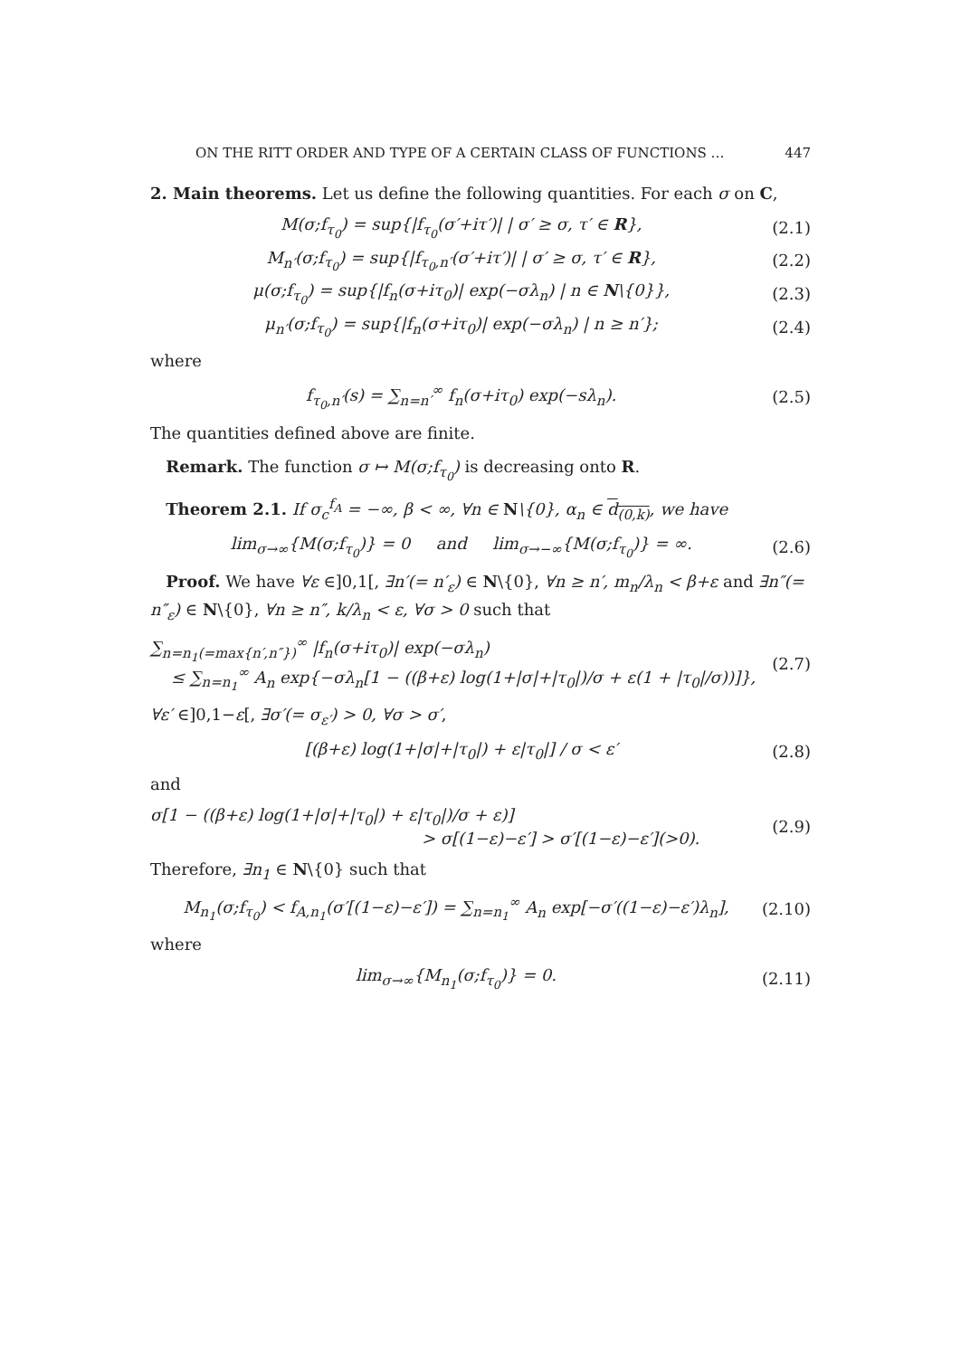ON THE RITT ORDER AND TYPE OF A CERTAIN CLASS OF FUNCTIONS … 447
2. Main theorems. Let us define the following quantities. For each σ on C,
M(σ;f<sub>τ<sub>0</sub></sub>) = sup{|f<sub>τ<sub>0</sub></sub>(σ′+iτ′)| | σ′ ≥ σ, τ′ ∈ R}, (2.1)
M<sub>n′</sub>(σ;f<sub>τ<sub>0</sub></sub>) = sup{|f<sub>τ<sub>0</sub>,n′</sub>(σ′+iτ′)| | σ′ ≥ σ, τ′ ∈ R}, (2.2)
μ(σ;f<sub>τ<sub>0</sub></sub>) = sup{|f<sub>n</sub>(σ+iτ<sub>0</sub>)| exp(−σλ<sub>n</sub>) | n ∈ N\{0}}, (2.3)
μ<sub>n′</sub>(σ;f<sub>τ<sub>0</sub></sub>) = sup{|f<sub>n</sub>(σ+iτ<sub>0</sub>)| exp(−σλ<sub>n</sub>) | n ≥ n′}; (2.4)
where
f<sub>τ<sub>0</sub>,n′</sub>(s) = ∑<sub>n=n′</sub><sup>∞</sup> f<sub>n</sub>(σ+iτ<sub>0</sub>) exp(−sλ<sub>n</sub>). (2.5)
The quantities defined above are finite.
Remark. The function σ ↦ M(σ;f<sub>τ<sub>0</sub></sub>) is decreasing onto R.
Theorem 2.1. If σ<sub>c</sub><sup>f<sub>A</sub></sup> = −∞, β < ∞, ∀n ∈ N\{0}, α<sub>n</sub> ∈ d<sub>(0,k)</sub>, we have
lim<sub>σ→∞</sub>{M(σ;f<sub>τ<sub>0</sub></sub>)} = 0 and lim<sub>σ→−∞</sub>{M(σ;f<sub>τ<sub>0</sub></sub>)} = ∞. (2.6)
Proof. We have ∀ε ∈]0,1[, ∃n′(= n′<sub>ε</sub>) ∈ N\{0}, ∀n ≥ n′, m<sub>n</sub>/λ<sub>n</sub> < β+ε and ∃n″(= n″<sub>ε</sub>) ∈ N\{0}, ∀n ≥ n″, k/λ<sub>n</sub> < ε, ∀σ > 0 such that
∑<sub>n=n<sub>1</sub>(=max{n′,n″})</sub><sup>∞</sup> |f<sub>n</sub>(σ+iτ<sub>0</sub>)| exp(−σλ<sub>n</sub>)
≤ ∑<sub>n=n<sub>1</sub></sub><sup>∞</sup> A<sub>n</sub> exp{−σλ<sub>n</sub>[1 − ((β+ε) log(1+|σ|+|τ<sub>0</sub>|)/σ + ε(1 + |τ<sub>0</sub>|/σ))]}, (2.7)
∀ε′ ∈]0,1−ε[, ∃σ′(= σ<sub>ε′</sub>) > 0, ∀σ > σ′,
[(β+ε) log(1+|σ|+|τ<sub>0</sub>|) + ε|τ<sub>0</sub>|] / σ < ε′ (2.8)
and
σ[1 − ((β+ε) log(1+|σ|+|τ<sub>0</sub>|) + ε|τ<sub>0</sub>|)/σ + ε)]
> σ[(1−ε)−ε′] > σ′[(1−ε)−ε′](>0). (2.9)
Therefore, ∃n<sub>1</sub> ∈ N\{0} such that
M<sub>n<sub>1</sub></sub>(σ;f<sub>τ<sub>0</sub></sub>) < f<sub>A,n<sub>1</sub></sub>(σ′[(1−ε)−ε′]) = ∑<sub>n=n<sub>1</sub></sub><sup>∞</sup> A<sub>n</sub> exp[−σ′((1−ε)−ε′)λ<sub>n</sub>], (2.10)
where
lim<sub>σ→∞</sub>{M<sub>n<sub>1</sub></sub>(σ;f<sub>τ<sub>0</sub></sub>)} = 0. (2.11)